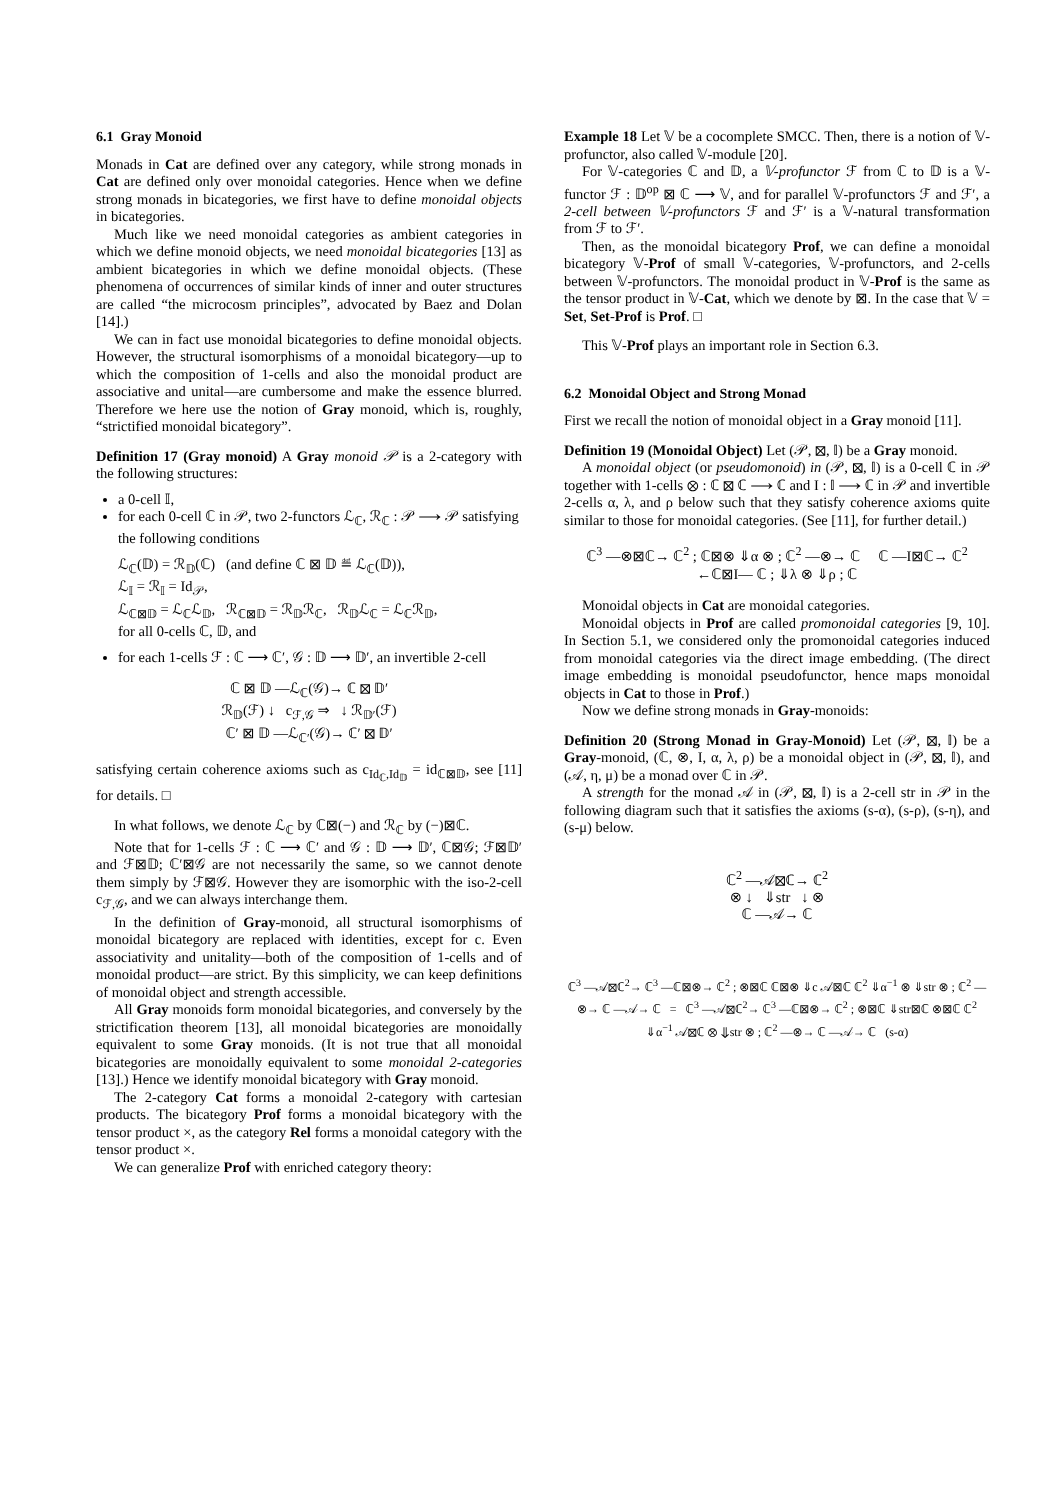6.1 Gray Monoid
Monads in Cat are defined over any category, while strong monads in Cat are defined only over monoidal categories. Hence when we define strong monads in bicategories, we first have to define monoidal objects in bicategories.
Much like we need monoidal categories as ambient categories in which we define monoid objects, we need monoidal bicategories [13] as ambient bicategories in which we define monoidal objects. (These phenomena of occurrences of similar kinds of inner and outer structures are called “the microcosm principles”, advocated by Baez and Dolan [14].)
We can in fact use monoidal bicategories to define monoidal objects. However, the structural isomorphisms of a monoidal bicategory—up to which the composition of 1-cells and also the monoidal product are associative and unital—are cumbersome and make the essence blurred. Therefore we here use the notion of Gray monoid, which is, roughly, “strictified monoidal bicategory”.
Definition 17 (Gray monoid) A Gray monoid 𝒫 is a 2-category with the following structures:
a 0-cell 𝕀,
for each 0-cell ℂ in 𝒫, two 2-functors ℒ<sub>ℂ</sub>, ℛ<sub>ℂ</sub> : 𝒫 ⟶ 𝒫 satisfying the following conditions
ℒ<sub>ℂ</sub>(𝔻) = ℛ<sub>𝔻</sub>(ℂ) (and define ℂ ⊠ 𝔻 ≝ ℒ<sub>ℂ</sub>(𝔻)),
ℒ<sub>𝕀</sub> = ℛ<sub>𝕀</sub> = Id<sub>𝒫</sub>,
ℒ<sub>ℂ⊠𝔻</sub> = ℒ<sub>ℂ</sub>ℒ<sub>𝔻</sub>, ℛ<sub>ℂ⊠𝔻</sub> = ℛ<sub>𝔻</sub>ℛ<sub>ℂ</sub>, ℛ<sub>𝔻</sub>ℒ<sub>ℂ</sub> = ℒ<sub>ℂ</sub>ℛ<sub>𝔻</sub>,
for all 0-cells ℂ, 𝔻, and
for each 1-cells ℱ : ℂ ⟶ ℂ′, 𝒢 : 𝔻 ⟶ 𝔻′, an invertible 2-cell
ℂ ⊠ 𝔻 —ℒ<sub>ℂ</sub>(𝒢)→ ℂ ⊠ 𝔻′
ℛ<sub>𝔻</sub>(ℱ) ↓ c<sub>ℱ,𝒢</sub> ⇒ ↓ ℛ<sub>𝔻′</sub>(ℱ)
ℂ′ ⊠ 𝔻 —ℒ<sub>ℂ′</sub>(𝒢)→ ℂ′ ⊠ 𝔻′
satisfying certain coherence axioms such as c<sub>Id<sub>ℂ</sub>,Id<sub>𝔻</sub></sub> = id<sub>ℂ⊠𝔻</sub>, see [11] for details. □
In what follows, we denote ℒ<sub>ℂ</sub> by ℂ⊠(−) and ℛ<sub>ℂ</sub> by (−)⊠ℂ.
Note that for 1-cells ℱ : ℂ ⟶ ℂ′ and 𝒢 : 𝔻 ⟶ 𝔻′, ℂ⊠𝒢; ℱ⊠𝔻′ and ℱ⊠𝔻; ℂ′⊠𝒢 are not necessarily the same, so we cannot denote them simply by ℱ⊠𝒢. However they are isomorphic with the iso-2-cell c<sub>ℱ,𝒢</sub>, and we can always interchange them.
In the definition of Gray-monoid, all structural isomorphisms of monoidal bicategory are replaced with identities, except for c. Even associativity and unitality—both of the composition of 1-cells and of monoidal product—are strict. By this simplicity, we can keep definitions of monoidal object and strength accessible.
All Gray monoids form monoidal bicategories, and conversely by the strictification theorem [13], all monoidal bicategories are monoidally equivalent to some Gray monoids. (It is not true that all monoidal bicategories are monoidally equivalent to some monoidal 2-categories [13].) Hence we identify monoidal bicategory with Gray monoid.
The 2-category Cat forms a monoidal 2-category with cartesian products. The bicategory Prof forms a monoidal bicategory with the tensor product ×, as the category Rel forms a monoidal category with the tensor product ×.
We can generalize Prof with enriched category theory:
Example 18 Let 𝕍 be a cocomplete SMCC. Then, there is a notion of 𝕍-profunctor, also called 𝕍-module [20].
For 𝕍-categories ℂ and 𝔻, a 𝕍-profunctor ℱ from ℂ to 𝔻 is a 𝕍-functor ℱ : 𝔻<sup>op</sup> ⊠ ℂ ⟶ 𝕍, and for parallel 𝕍-profunctors ℱ and ℱ′, a 2-cell between 𝕍-profunctors ℱ and ℱ′ is a 𝕍-natural transformation from ℱ to ℱ′.
Then, as the monoidal bicategory Prof, we can define a monoidal bicategory 𝕍-Prof of small 𝕍-categories, 𝕍-profunctors, and 2-cells between 𝕍-profunctors. The monoidal product in 𝕍-Prof is the same as the tensor product in 𝕍-Cat, which we denote by ⊠. In the case that 𝕍 = Set, Set-Prof is Prof. □
This 𝕍-Prof plays an important role in Section 6.3.
6.2 Monoidal Object and Strong Monad
First we recall the notion of monoidal object in a Gray monoid [11].
Definition 19 (Monoidal Object) Let (𝒫, ⊠, 𝕀) be a Gray monoid.
A monoidal object (or pseudomonoid) in (𝒫, ⊠, 𝕀) is a 0-cell ℂ in 𝒫 together with 1-cells ⊗ : ℂ ⊠ ℂ ⟶ ℂ and I : 𝕀 ⟶ ℂ in 𝒫 and invertible 2-cells α, λ, and ρ below such that they satisfy coherence axioms quite similar to those for monoidal categories. (See [11], for further detail.)
ℂ<sup>3</sup> —⊗⊠ℂ→ ℂ<sup>2</sup> ; ℂ⊠⊗ ⇓α ⊗ ; ℂ<sup>2</sup> —⊗→ ℂ ℂ —I⊠ℂ→ ℂ<sup>2</sup> ←ℂ⊠I— ℂ ; ⇓λ ⊗ ⇓ρ ; ℂ
Monoidal objects in Cat are monoidal categories.
Monoidal objects in Prof are called promonoidal categories [9, 10]. In Section 5.1, we considered only the promonoidal categories induced from monoidal categories via the direct image embedding. (The direct image embedding is monoidal pseudofunctor, hence maps monoidal objects in Cat to those in Prof.)
Now we define strong monads in Gray-monoids:
Definition 20 (Strong Monad in Gray-Monoid) Let (𝒫, ⊠, 𝕀) be a Gray-monoid, (ℂ, ⊗, I, α, λ, ρ) be a monoidal object in (𝒫, ⊠, 𝕀), and (𝒜, η, μ) be a monad over ℂ in 𝒫.
A strength for the monad 𝒜 in (𝒫, ⊠, 𝕀) is a 2-cell str in 𝒫 in the following diagram such that it satisfies the axioms (s-α), (s-ρ), (s-η), and (s-μ) below.
ℂ<sup>2</sup> —𝒜⊠ℂ→ ℂ<sup>2</sup>
⊗ ↓ ⇓str ↓ ⊗
ℂ —𝒜→ ℂ
ℂ<sup>3</sup> —𝒜⊠ℂ<sup>2</sup>→ ℂ<sup>3</sup> —ℂ⊠⊗→ ℂ<sup>2</sup> ; ⊗⊠ℂ ℂ⊠⊗ ⇓c 𝒜⊠ℂ ℂ<sup>2</sup> ⇓α<sup>−1</sup> ⊗ ⇓str ⊗ ; ℂ<sup>2</sup> —⊗→ ℂ —𝒜→ ℂ = ℂ<sup>3</sup> —𝒜⊠ℂ<sup>2</sup>→ ℂ<sup>3</sup> —ℂ⊠⊗→ ℂ<sup>2</sup> ; ⊗⊠ℂ ⇓str⊠ℂ ⊗⊠ℂ ℂ<sup>2</sup> ⇓α<sup>−1</sup> 𝒜⊠ℂ ⊗ ⇓str ⊗ ; ℂ<sup>2</sup> —⊗→ ℂ —𝒜→ ℂ (s-α)